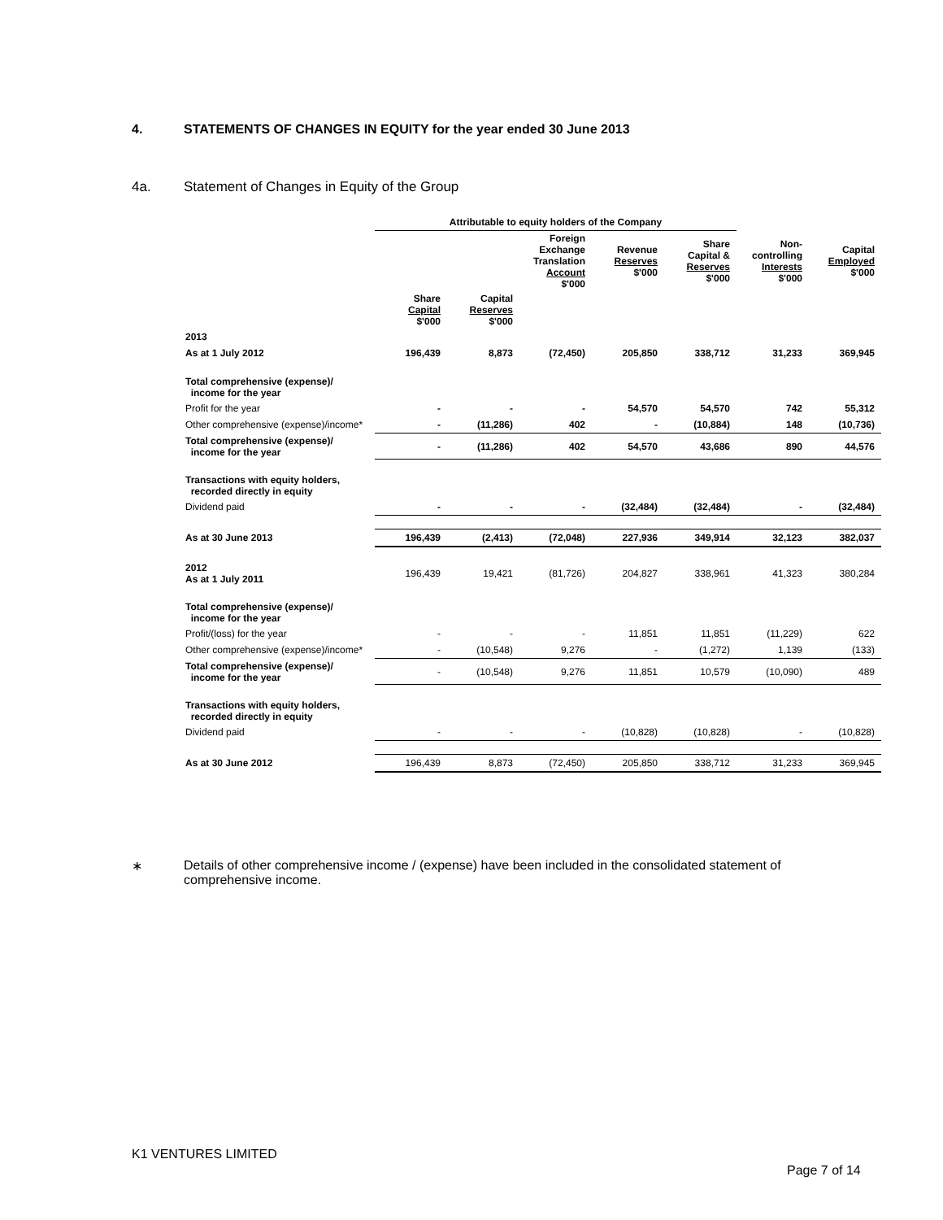4. STATEMENTS OF CHANGES IN EQUITY for the year ended 30 June 2013
4a. Statement of Changes in Equity of the Group
| | Attributable to equity holders of the Company | | | | | | |
| | | | Foreign Exchange Translation Account $'000 | Revenue Reserves $'000 | Share Capital & Reserves $'000 | Non- controlling Interests $'000 | Capital Employed $'000 |
| | Share Capital $'000 | Capital Reserves $'000 | | | | | |
| 2013 | | | | | | | |
| As at 1 July 2012 | 196,439 | 8,873 | (72,450) | 205,850 | 338,712 | 31,233 | 369,945 |
| Total comprehensive (expense)/ income for the year | | | | | | | |
| Profit for the year | - | - | - | 54,570 | 54,570 | 742 | 55,312 |
| Other comprehensive (expense)/income* | - | (11,286) | 402 | - | (10,884) | 148 | (10,736) |
| Total comprehensive (expense)/ income for the year | - | (11,286) | 402 | 54,570 | 43,686 | 890 | 44,576 |
| Transactions with equity holders, recorded directly in equity | | | | | | | |
| Dividend paid | - | - | - | (32,484) | (32,484) | - | (32,484) |
| As at 30 June 2013 | 196,439 | (2,413) | (72,048) | 227,936 | 349,914 | 32,123 | 382,037 |
| 2012 As at 1 July 2011 | 196,439 | 19,421 | (81,726) | 204,827 | 338,961 | 41,323 | 380,284 |
| Total comprehensive (expense)/ income for the year | | | | | | | |
| Profit/(loss) for the year | - | - | - | 11,851 | 11,851 | (11,229) | 622 |
| Other comprehensive (expense)/income* | - | (10,548) | 9,276 | - | (1,272) | 1,139 | (133) |
| Total comprehensive (expense)/ income for the year | - | (10,548) | 9,276 | 11,851 | 10,579 | (10,090) | 489 |
| Transactions with equity holders, recorded directly in equity | | | | | | | |
| Dividend paid | - | - | - | (10,828) | (10,828) | - | (10,828) |
| As at 30 June 2012 | 196,439 | 8,873 | (72,450) | 205,850 | 338,712 | 31,233 | 369,945 |
∗ Details of other comprehensive income / (expense) have been included in the consolidated statement of comprehensive income.
K1 VENTURES LIMITED
Page 7 of 14